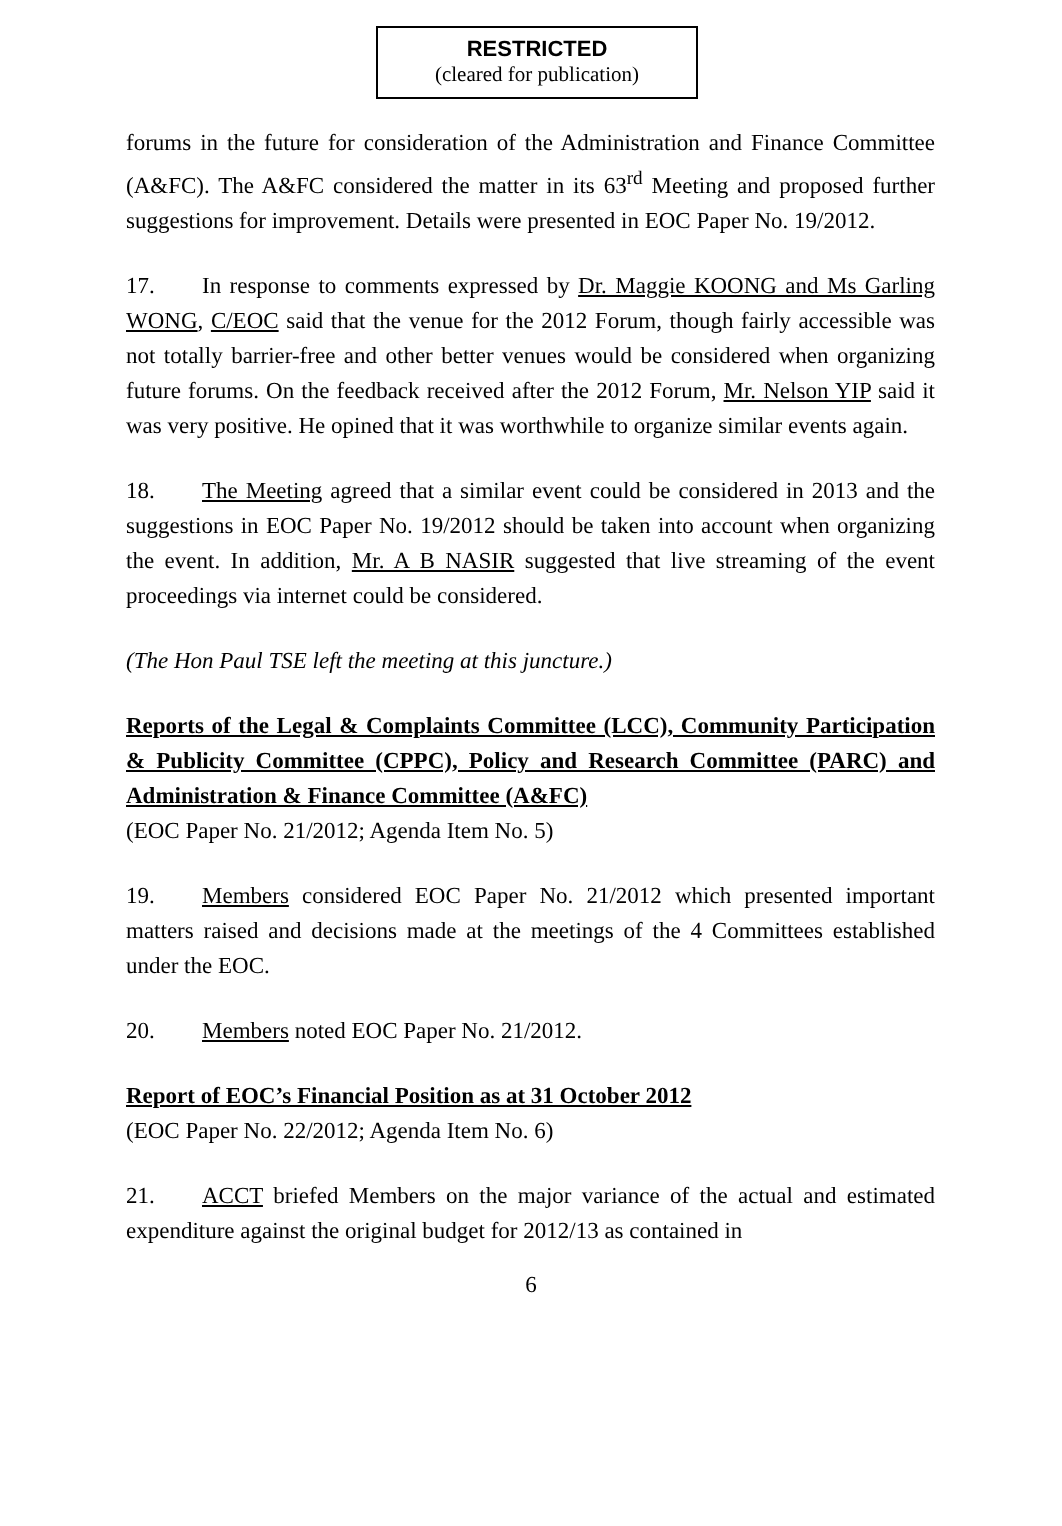RESTRICTED
(cleared for publication)
forums in the future for consideration of the Administration and Finance Committee (A&FC). The A&FC considered the matter in its 63<sup>rd</sup> Meeting and proposed further suggestions for improvement. Details were presented in EOC Paper No. 19/2012.
17. In response to comments expressed by Dr. Maggie KOONG and Ms Garling WONG, C/EOC said that the venue for the 2012 Forum, though fairly accessible was not totally barrier-free and other better venues would be considered when organizing future forums. On the feedback received after the 2012 Forum, Mr. Nelson YIP said it was very positive. He opined that it was worthwhile to organize similar events again.
18. The Meeting agreed that a similar event could be considered in 2013 and the suggestions in EOC Paper No. 19/2012 should be taken into account when organizing the event. In addition, Mr. A B NASIR suggested that live streaming of the event proceedings via internet could be considered.
(The Hon Paul TSE left the meeting at this juncture.)
Reports of the Legal & Complaints Committee (LCC), Community Participation & Publicity Committee (CPPC), Policy and Research Committee (PARC) and Administration & Finance Committee (A&FC)
(EOC Paper No. 21/2012; Agenda Item No. 5)
19. Members considered EOC Paper No. 21/2012 which presented important matters raised and decisions made at the meetings of the 4 Committees established under the EOC.
20. Members noted EOC Paper No. 21/2012.
Report of EOC’s Financial Position as at 31 October 2012
(EOC Paper No. 22/2012; Agenda Item No. 6)
21. ACCT briefed Members on the major variance of the actual and estimated expenditure against the original budget for 2012/13 as contained in
6